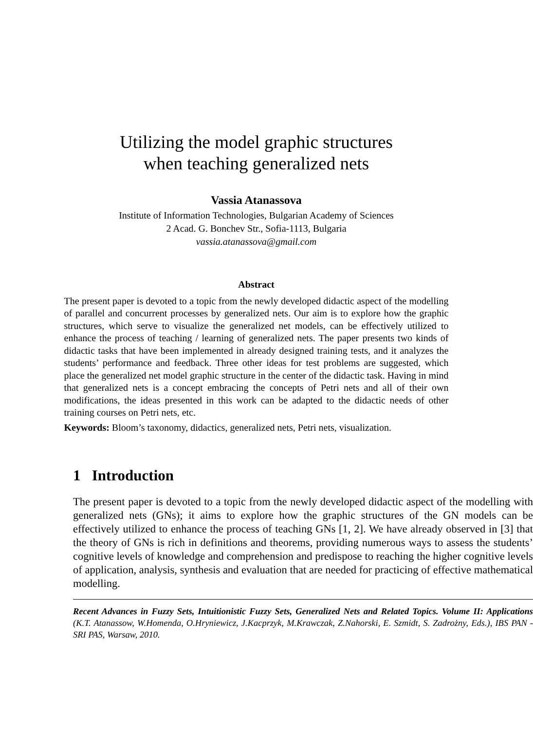Utilizing the model graphic structures
when teaching generalized nets
Vassia Atanassova
Institute of Information Technologies, Bulgarian Academy of Sciences
2 Acad. G. Bonchev Str., Sofia-1113, Bulgaria
vassia.atanassova@gmail.com
Abstract
The present paper is devoted to a topic from the newly developed didactic aspect of the modelling of parallel and concurrent processes by generalized nets. Our aim is to explore how the graphic structures, which serve to visualize the generalized net models, can be effectively utilized to enhance the process of teaching / learning of generalized nets. The paper presents two kinds of didactic tasks that have been implemented in already designed training tests, and it analyzes the students’ performance and feedback. Three other ideas for test problems are suggested, which place the generalized net model graphic structure in the center of the didactic task. Having in mind that generalized nets is a concept embracing the concepts of Petri nets and all of their own modifications, the ideas presented in this work can be adapted to the didactic needs of other training courses on Petri nets, etc.
Keywords: Bloom’s taxonomy, didactics, generalized nets, Petri nets, visualization.
1 Introduction
The present paper is devoted to a topic from the newly developed didactic aspect of the modelling with generalized nets (GNs); it aims to explore how the graphic structures of the GN models can be effectively utilized to enhance the process of teaching GNs [1, 2]. We have already observed in [3] that the theory of GNs is rich in definitions and theorems, providing numerous ways to assess the students’ cognitive levels of knowledge and comprehension and predispose to reaching the higher cognitive levels of application, analysis, synthesis and evaluation that are needed for practicing of effective mathematical modelling.
Recent Advances in Fuzzy Sets, Intuitionistic Fuzzy Sets, Generalized Nets and Related Topics. Volume II: Applications (K.T. Atanassow, W.Homenda, O.Hryniewicz, J.Kacprzyk, M.Krawczak, Z.Nahorski, E. Szmidt, S. Zadrożny, Eds.), IBS PAN - SRI PAS, Warsaw, 2010.